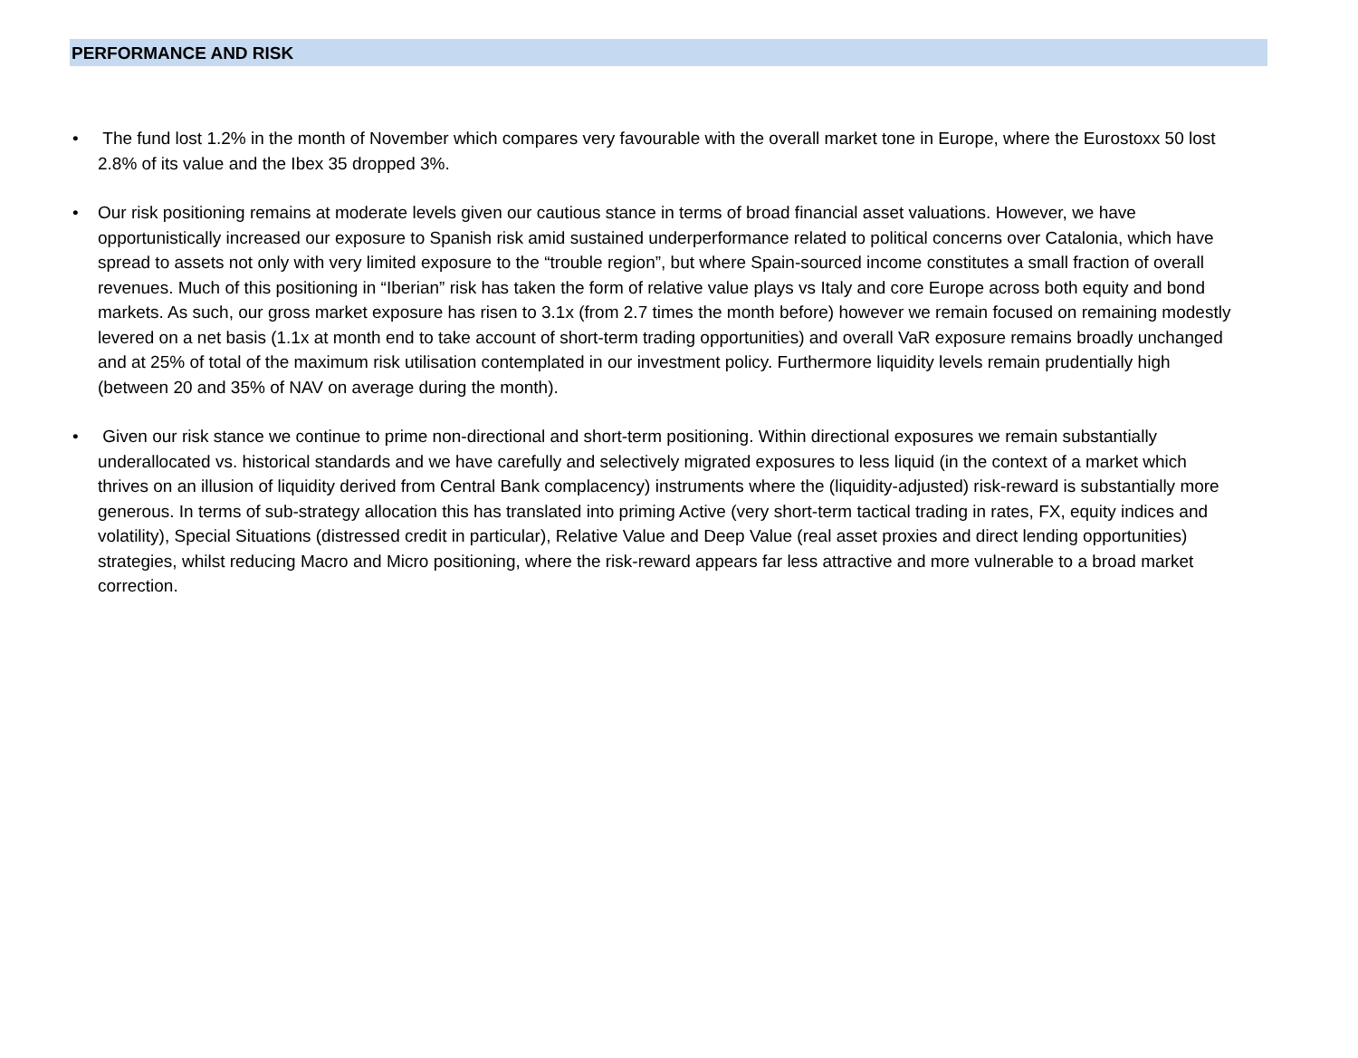PERFORMANCE AND RISK
• The fund lost 1.2% in the month of November which compares very favourable with the overall market tone in Europe, where the Eurostoxx 50 lost 2.8% of its value and the Ibex 35 dropped 3%.
• Our risk positioning remains at moderate levels given our cautious stance in terms of broad financial asset valuations. However, we have opportunistically increased our exposure to Spanish risk amid sustained underperformance related to political concerns over Catalonia, which have spread to assets not only with very limited exposure to the “trouble region”, but where Spain-sourced income constitutes a small fraction of overall revenues. Much of this positioning in “Iberian” risk has taken the form of relative value plays vs Italy and core Europe across both equity and bond markets. As such, our gross market exposure has risen to 3.1x (from 2.7 times the month before) however we remain focused on remaining modestly levered on a net basis (1.1x at month end to take account of short-term trading opportunities) and overall VaR exposure remains broadly unchanged and at 25% of total of the maximum risk utilisation contemplated in our investment policy. Furthermore liquidity levels remain prudentially high (between 20 and 35% of NAV on average during the month).
• Given our risk stance we continue to prime non-directional and short-term positioning. Within directional exposures we remain substantially underallocated vs. historical standards and we have carefully and selectively migrated exposures to less liquid (in the context of a market which thrives on an illusion of liquidity derived from Central Bank complacency) instruments where the (liquidity-adjusted) risk-reward is substantially more generous. In terms of sub-strategy allocation this has translated into priming Active (very short-term tactical trading in rates, FX, equity indices and volatility), Special Situations (distressed credit in particular), Relative Value and Deep Value (real asset proxies and direct lending opportunities) strategies, whilst reducing Macro and Micro positioning, where the risk-reward appears far less attractive and more vulnerable to a broad market correction.